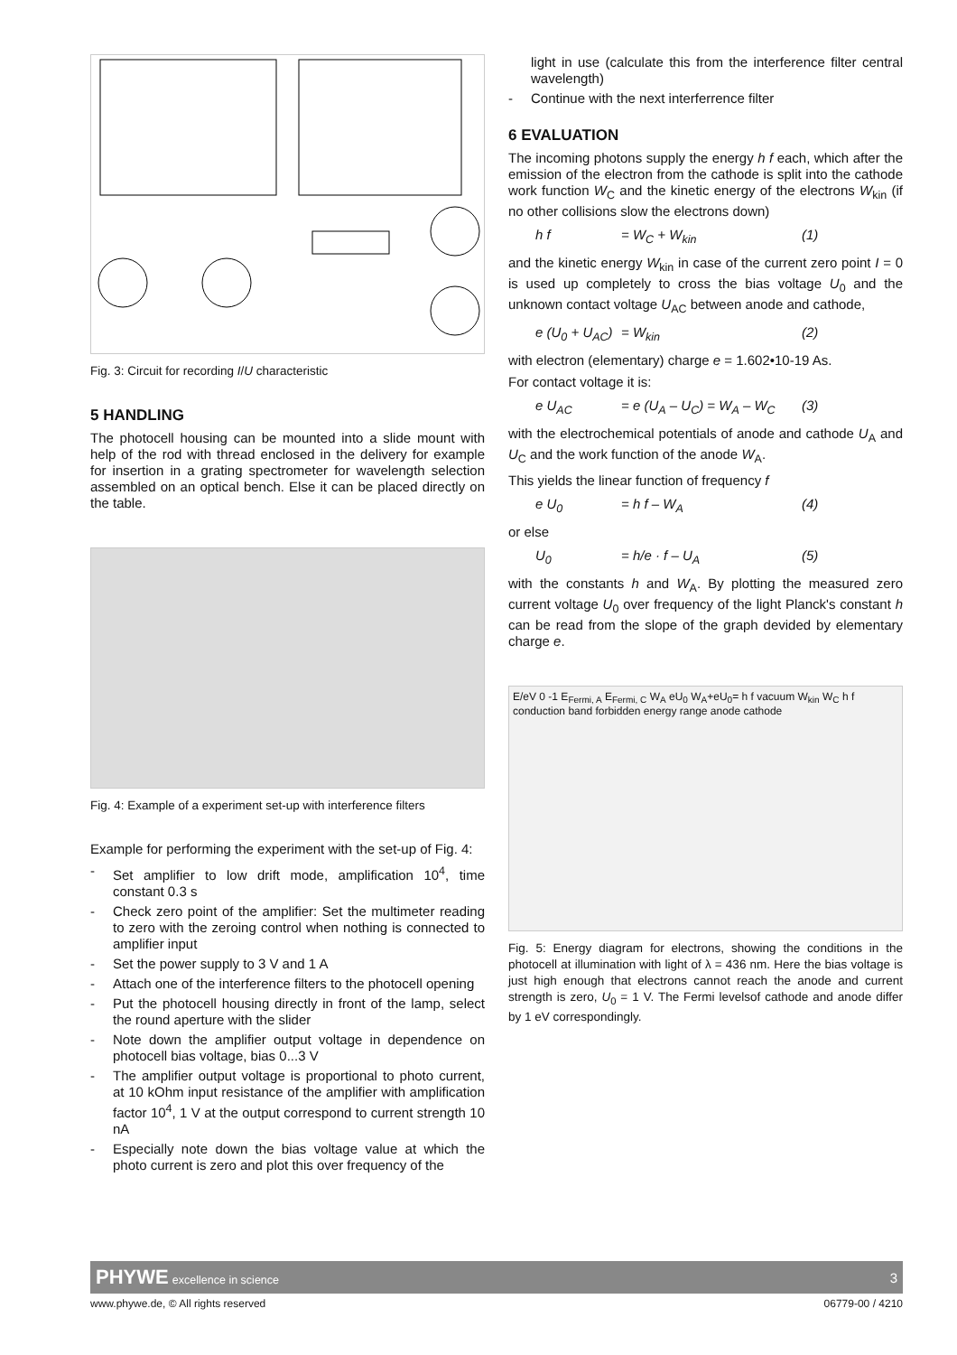Fig. 3: Circuit for recording I/U characteristic
5 HANDLING
The photocell housing can be mounted into a slide mount with help of the rod with thread enclosed in the delivery for example for insertion in a grating spectrometer for wavelength selection assembled on an optical bench. Else it can be placed directly on the table.
Fig. 4: Example of a experiment set-up with interference filters
Example for performing the experiment with the set-up of Fig. 4:
- Set amplifier to low drift mode, amplification 10<sup>4</sup>, time constant 0.3 s
- Check zero point of the amplifier: Set the multimeter reading to zero with the zeroing control when nothing is connected to amplifier input
- Set the power supply to 3 V and 1 A
- Attach one of the interference filters to the photocell opening
- Put the photocell housing directly in front of the lamp, select the round aperture with the slider
- Note down the amplifier output voltage in dependence on photocell bias voltage, bias 0...3 V
- The amplifier output voltage is proportional to photo current, at 10 kOhm input resistance of the amplifier with amplification factor 10<sup>4</sup>, 1 V at the output correspond to current strength 10 nA
- Especially note down the bias voltage value at which the photo current is zero and plot this over frequency of the
light in use (calculate this from the interference filter central wavelength)
- Continue with the next interferrence filter
6 EVALUATION
The incoming photons supply the energy h f each, which after the emission of the electron from the cathode is split into the cathode work function W<sub>C</sub> and the kinetic energy of the electrons W<sub>kin</sub> (if no other collisions slow the electrons down)
h f = W<sub>C</sub> + W<sub>kin</sub> (1)
and the kinetic energy W<sub>kin</sub> in case of the current zero point I = 0 is used up completely to cross the bias voltage U<sub>0</sub> and the unknown contact voltage U<sub>AC</sub> between anode and cathode,
e (U<sub>0</sub> + U<sub>AC</sub>) = W<sub>kin</sub> (2)
with electron (elementary) charge e = 1.602•10-19 As.
For contact voltage it is:
e U<sub>AC</sub> = e (U<sub>A</sub> – U<sub>C</sub>) = W<sub>A</sub> – W<sub>C</sub> (3)
with the electrochemical potentials of anode and cathode U<sub>A</sub> and U<sub>C</sub> and the work function of the anode W<sub>A</sub>.
This yields the linear function of frequency f
e U<sub>0</sub> = h f – W<sub>A</sub> (4)
or else
U<sub>0</sub> = h/e · f – U<sub>A</sub> (5)
with the constants h and W<sub>A</sub>. By plotting the measured zero current voltage U<sub>0</sub> over frequency of the light Planck's constant h can be read from the slope of the graph devided by elementary charge e.
E/eV 0 -1 E<sub>Fermi, A</sub> E<sub>Fermi, C</sub> W<sub>A</sub> eU<sub>0</sub> W<sub>A</sub>+eU<sub>0</sub>= h f vacuum W<sub>kin</sub> W<sub>C</sub> h f conduction band forbidden energy range anode cathode
Fig. 5: Energy diagram for electrons, showing the conditions in the photocell at illumination with light of λ = 436 nm. Here the bias voltage is just high enough that electrons cannot reach the anode and current strength is zero, U<sub>0</sub> = 1 V. The Fermi levelsof cathode and anode differ by 1 eV correspondingly.
PHYWE excellence in science 3
www.phywe.de, © All rights reserved 06779-00 / 4210